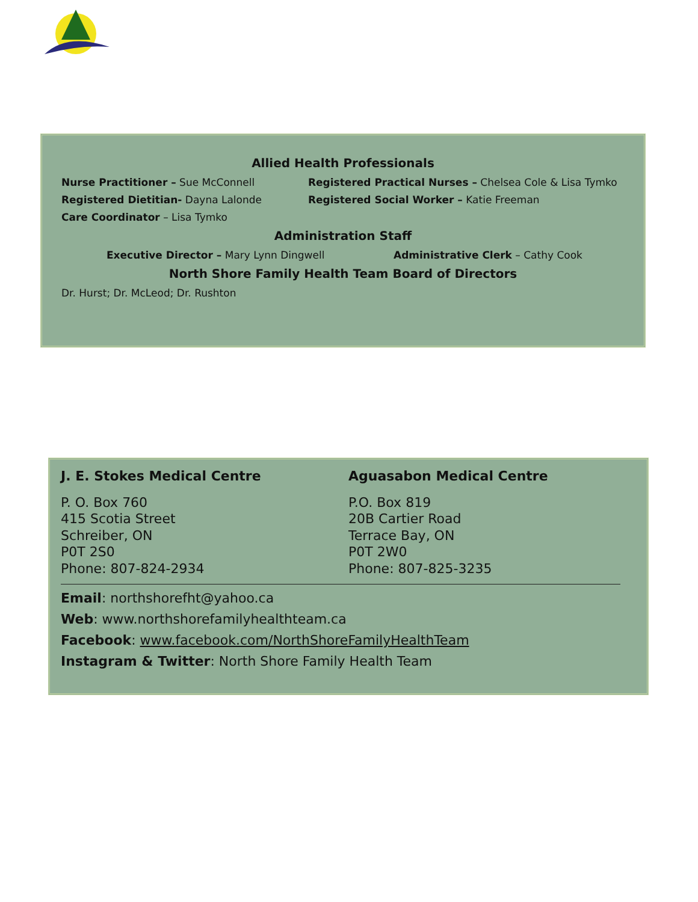Allied Health Professionals
Nurse Practitioner – Sue McConnell Registered Practical Nurses – Chelsea Cole & Lisa Tymko
Registered Dietitian- Dayna Lalonde Registered Social Worker – Katie Freeman
Care Coordinator – Lisa Tymko
Administration Staff
Executive Director – Mary Lynn Dingwell Administrative Clerk – Cathy Cook
North Shore Family Health Team Board of Directors
Dr. Hurst; Dr. McLeod; Dr. Rushton
J. E. Stokes Medical Centre
P. O. Box 760
415 Scotia Street
Schreiber, ON
P0T 2S0
Phone: 807-824-2934
Aguasabon Medical Centre
P.O. Box 819
20B Cartier Road
Terrace Bay, ON
P0T 2W0
Phone: 807-825-3235
Email: northshorefht@yahoo.ca
Web: www.northshorefamilyhealthteam.ca
Facebook: www.facebook.com/NorthShoreFamilyHealthTeam
Instagram & Twitter: North Shore Family Health Team